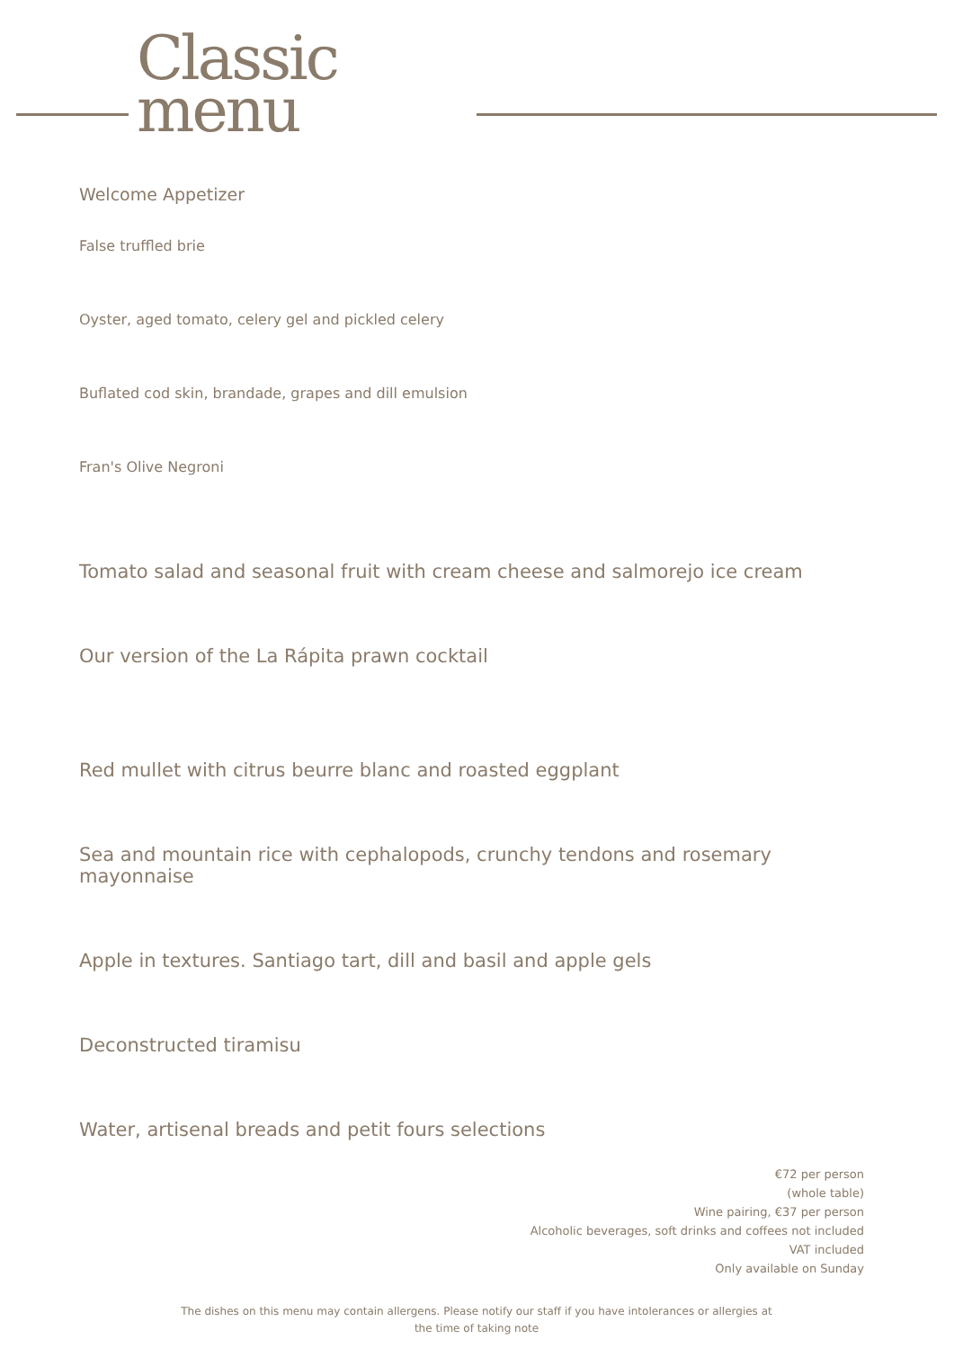Classic
menu
Welcome Appetizer
False truffled brie
Oyster, aged tomato, celery gel and pickled celery
Buflated cod skin, brandade, grapes and dill emulsion
Fran's Olive Negroni
Tomato salad and seasonal fruit with cream cheese and salmorejo ice cream
Our version of the La Rápita prawn cocktail
Red mullet with citrus beurre blanc and roasted eggplant
Sea and mountain rice with cephalopods, crunchy tendons and rosemary mayonnaise
Apple in textures. Santiago tart, dill and basil and apple gels
Deconstructed tiramisu
Water, artisenal breads and petit fours selections
€72 per person
(whole table)
Wine pairing, €37 per person
Alcoholic beverages, soft drinks and coffees not included
VAT included
Only available on Sunday
The dishes on this menu may contain allergens. Please notify our staff if you have intolerances or allergies at the time of taking note